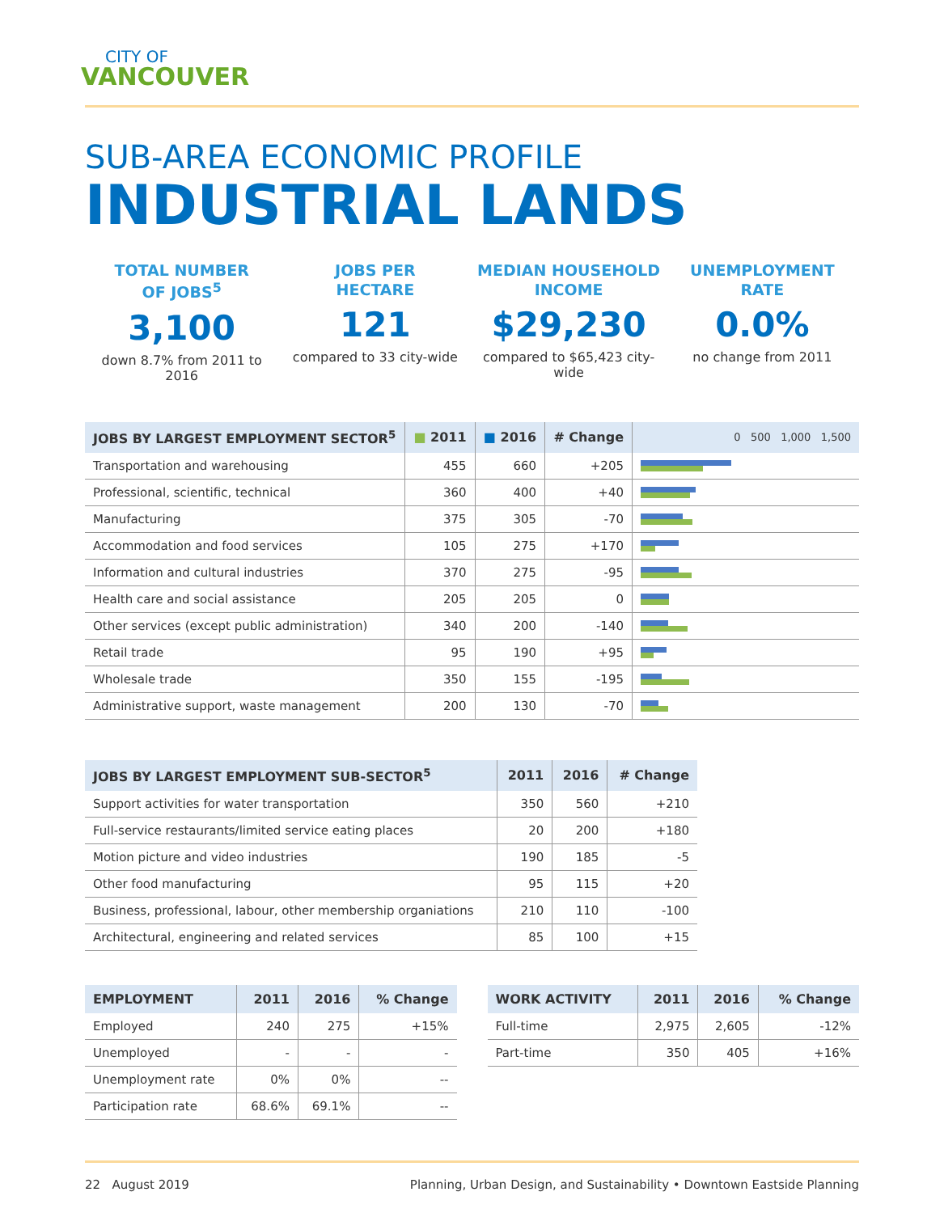CITY OF
VANCOUVER
SUB-AREA ECONOMIC PROFILE
INDUSTRIAL LANDS
TOTAL NUMBER
OF JOBS<sup>5</sup>
3,100
down 8.7% from 2011 to 2016
JOBS PER
HECTARE
121
compared to 33 city-wide
MEDIAN HOUSEHOLD
INCOME
$29,230
compared to $65,423 city-wide
UNEMPLOYMENT
RATE
0.0%
no change from 2011
| JOBS BY LARGEST EMPLOYMENT SECTOR<sup>5</sup> | ■ 2011 | ■ 2016 | # Change | 0 500 1,000 1,500 |
| --- | --- | --- | --- | --- |
| Transportation and warehousing | 455 | 660 | +205 | |
| Professional, scientific, technical | 360 | 400 | +40 | |
| Manufacturing | 375 | 305 | -70 | |
| Accommodation and food services | 105 | 275 | +170 | |
| Information and cultural industries | 370 | 275 | -95 | |
| Health care and social assistance | 205 | 205 | 0 | |
| Other services (except public administration) | 340 | 200 | -140 | |
| Retail trade | 95 | 190 | +95 | |
| Wholesale trade | 350 | 155 | -195 | |
| Administrative support, waste management | 200 | 130 | -70 | |
| JOBS BY LARGEST EMPLOYMENT SUB-SECTOR<sup>5</sup> | 2011 | 2016 | # Change |
| --- | --- | --- | --- |
| Support activities for water transportation | 350 | 560 | +210 |
| Full-service restaurants/limited service eating places | 20 | 200 | +180 |
| Motion picture and video industries | 190 | 185 | -5 |
| Other food manufacturing | 95 | 115 | +20 |
| Business, professional, labour, other membership organiations | 210 | 110 | -100 |
| Architectural, engineering and related services | 85 | 100 | +15 |
| EMPLOYMENT | 2011 | 2016 | % Change |
| --- | --- | --- | --- |
| Employed | 240 | 275 | +15% |
| Unemployed | - | - | - |
| Unemployment rate | 0% | 0% | -- |
| Participation rate | 68.6% | 69.1% | -- |
| WORK ACTIVITY | 2011 | 2016 | % Change |
| --- | --- | --- | --- |
| Full-time | 2,975 | 2,605 | -12% |
| Part-time | 350 | 405 | +16% |
22 August 2019 Planning, Urban Design, and Sustainability • Downtown Eastside Planning